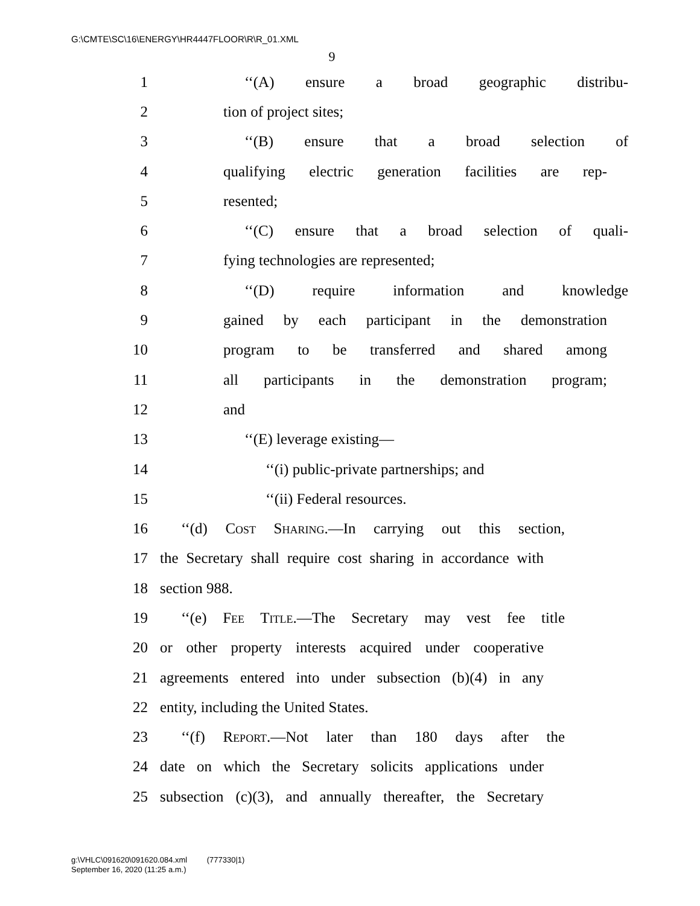G:\CMTE\SC\16\ENERGY\HR4447FLOOR\R\R_01.XML
9
1 ‘‘(A) ensure a broad geographic distribu-
2 tion of project sites;
3 ‘‘(B) ensure that a broad selection of
4 qualifying electric generation facilities are rep-
5 resented;
6 ‘‘(C) ensure that a broad selection of quali-
7 fying technologies are represented;
8 ‘‘(D) require information and knowledge
9 gained by each participant in the demonstration
10 program to be transferred and shared among
11 all participants in the demonstration program;
12 and
13 ‘‘(E) leverage existing—
14 ‘‘(i) public-private partnerships; and
15 ‘‘(ii) Federal resources.
16 ‘‘(d) Cost Sharing.—In carrying out this section,
17 the Secretary shall require cost sharing in accordance with
18 section 988.
19 ‘‘(e) Fee Title.—The Secretary may vest fee title
20 or other property interests acquired under cooperative
21 agreements entered into under subsection (b)(4) in any
22 entity, including the United States.
23 ‘‘(f) Report.—Not later than 180 days after the
24 date on which the Secretary solicits applications under
25 subsection (c)(3), and annually thereafter, the Secretary
g:\VHLC\091620\091620.084.xml (777330|1)
September 16, 2020 (11:25 a.m.)